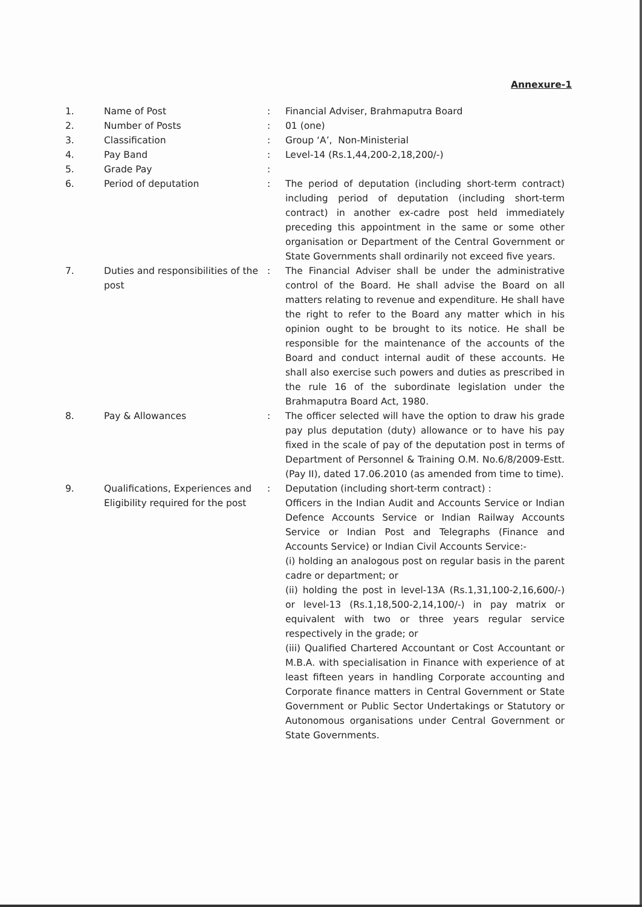Annexure-1
| 1. | Name of Post | : | Financial Adviser, Brahmaputra Board |
| 2. | Number of Posts | : | 01 (one) |
| 3. | Classification | : | Group ‘A’, Non-Ministerial |
| 4. | Pay Band | : | Level-14 (Rs.1,44,200-2,18,200/-) |
| 5. | Grade Pay | : | |
| 6. | Period of deputation | : | The period of deputation (including short-term contract) including period of deputation (including short-term contract) in another ex-cadre post held immediately preceding this appointment in the same or some other organisation or Department of the Central Government or State Governments shall ordinarily not exceed five years. |
| 7. | Duties and responsibilities of the post | : | The Financial Adviser shall be under the administrative control of the Board. He shall advise the Board on all matters relating to revenue and expenditure. He shall have the right to refer to the Board any matter which in his opinion ought to be brought to its notice. He shall be responsible for the maintenance of the accounts of the Board and conduct internal audit of these accounts. He shall also exercise such powers and duties as prescribed in the rule 16 of the subordinate legislation under the Brahmaputra Board Act, 1980. |
| 8. | Pay & Allowances | : | The officer selected will have the option to draw his grade pay plus deputation (duty) allowance or to have his pay fixed in the scale of pay of the deputation post in terms of Department of Personnel & Training O.M. No.6/8/2009-Estt.(Pay II), dated 17.06.2010 (as amended from time to time). |
| 9. | Qualifications, Experiences and Eligibility required for the post | : | Deputation (including short-term contract) : Officers in the Indian Audit and Accounts Service or Indian Defence Accounts Service or Indian Railway Accounts Service or Indian Post and Telegraphs (Finance and Accounts Service) or Indian Civil Accounts Service:- (i) holding an analogous post on regular basis in the parent cadre or department; or (ii) holding the post in level-13A (Rs.1,31,100-2,16,600/-) or level-13 (Rs.1,18,500-2,14,100/-) in pay matrix or equivalent with two or three years regular service respectively in the grade; or (iii) Qualified Chartered Accountant or Cost Accountant or M.B.A. with specialisation in Finance with experience of at least fifteen years in handling Corporate accounting and Corporate finance matters in Central Government or State Government or Public Sector Undertakings or Statutory or Autonomous organisations under Central Government or State Governments. |